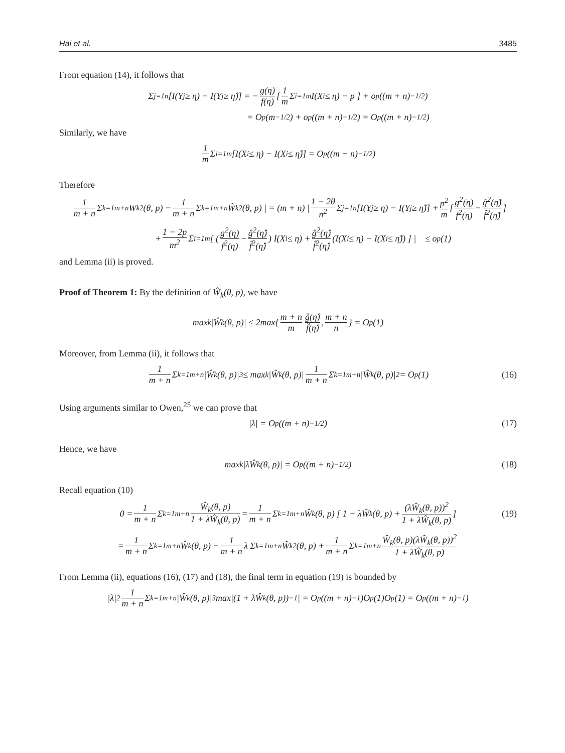Hai et al. 3485
From equation (14), it follows that
Σ<sub>j=1</sub><sup>n</sup>[I(Y<sub>j</sub> ≥ η) − I(Y<sub>j</sub> ≥ η̂)] = − g(η) f(η) [ 1 m Σ<sub>i=1</sub><sup>m</sup> I(X<sub>i</sub> ≤ η) − p ] + o<sub>p</sub>((m + n)<sup>−1/2</sup>)
= O<sub>p</sub>(m<sup>−1/2</sup>) + o<sub>p</sub>((m + n)<sup>−1/2</sup>) = O<sub>p</sub>((m + n)<sup>−1/2</sup>)
Similarly, we have
1 m Σ<sub>i=1</sub><sup>m</sup>[I(X<sub>i</sub> ≤ η) − I(X<sub>i</sub> ≤ η̂)] = O<sub>p</sub>((m + n)<sup>−1/2</sup>)
Therefore
| 1 m + n Σ<sub>k=1</sub><sup>m+n</sup> W<sub>k</sub><sup>2</sup>(θ, p) − 1 m + n Σ<sub>k=1</sub><sup>m+n</sup> Ŵ<sub>k</sub><sup>2</sup>(θ, p) | = (m + n) | 1 − 2θ n<sup>2</sup> Σ<sub>j=1</sub><sup>n</sup>[I(Y<sub>j</sub> ≥ η) − I(Y<sub>j</sub> ≥ η̂)] + p<sup>2</sup> m [ g<sup>2</sup>(η) f<sup>2</sup>(η) − ĝ<sup>2</sup>(η̂) f̂<sup>2</sup>(η̂) ]
+ 1 − 2p m<sup>2</sup> Σ<sub>i=1</sub><sup>m</sup> [ ( g<sup>2</sup>(η) f<sup>2</sup>(η) − ĝ<sup>2</sup>(η̂) f̂<sup>2</sup>(η̂) ) I(X<sub>i</sub> ≤ η) + ĝ<sup>2</sup>(η̂) f̂<sup>2</sup>(η̂) (I(X<sub>i</sub> ≤ η) − I(X<sub>i</sub> ≤ η̂)) ] | ≤ o<sub>p</sub>(1)
and Lemma (ii) is proved.
Proof of Theorem 1: By the definition of Ŵ<sub>k</sub>(θ, p), we have
max<sub>k</sub> |Ŵ<sub>k</sub>(θ, p)| ≤ 2max{ m + n m ĝ(η̂) f̂(η̂), m + n n } = O<sub>p</sub>(1)
Moreover, from Lemma (ii), it follows that
1 m + n Σ<sub>k=1</sub><sup>m+n</sup>|Ŵ<sub>k</sub>(θ, p)|<sup>3</sup> ≤ max<sub>k</sub> |Ŵ<sub>k</sub>(θ, p)| 1 m + n Σ<sub>k=1</sub><sup>m+n</sup>|Ŵ<sub>k</sub>(θ, p)|<sup>2</sup> = O<sub>p</sub>(1) (16)
Using arguments similar to Owen,<sup>25</sup> we can prove that
|λ| = O<sub>p</sub>((m + n)<sup>−1/2</sup>) (17)
Hence, we have
max<sub>k</sub> |λŴ<sub>k</sub>(θ, p)| = O<sub>p</sub>((m + n)<sup>−1/2</sup>) (18)
Recall equation (10)
0 = 1 m + n Σ<sub>k=1</sub><sup>m+n</sup> Ŵ<sub>k</sub>(θ, p) 1 + λŴ<sub>k</sub>(θ, p) = 1 m + n Σ<sub>k=1</sub><sup>m+n</sup> Ŵ<sub>k</sub>(θ, p) [ 1 − λŴ<sub>k</sub>(θ, p) + (λŴ<sub>k</sub>(θ, p))<sup>2</sup> 1 + λŴ<sub>k</sub>(θ, p) ] (19)
= 1 m + n Σ<sub>k=1</sub><sup>m+n</sup> Ŵ<sub>k</sub>(θ, p) − 1 m + n λ Σ<sub>k=1</sub><sup>m+n</sup> Ŵ<sub>k</sub><sup>2</sup>(θ, p) + 1 m + n Σ<sub>k=1</sub><sup>m+n</sup> Ŵ<sub>k</sub>(θ, p)(λŴ<sub>k</sub>(θ, p))<sup>2</sup> 1 + λŴ<sub>k</sub>(θ, p)
From Lemma (ii), equations (16), (17) and (18), the final term in equation (19) is bounded by
|λ|<sup>2</sup> 1 m + n Σ<sub>k=1</sub><sup>m+n</sup>|Ŵ<sub>k</sub>(θ, p)|<sup>3</sup>max|(1 + λŴ<sub>k</sub>(θ, p))<sup>−1</sup>| = O<sub>p</sub>((m + n)<sup>−1</sup>)O<sub>p</sub>(1)O<sub>p</sub>(1) = O<sub>p</sub>((m + n)<sup>−1</sup>)